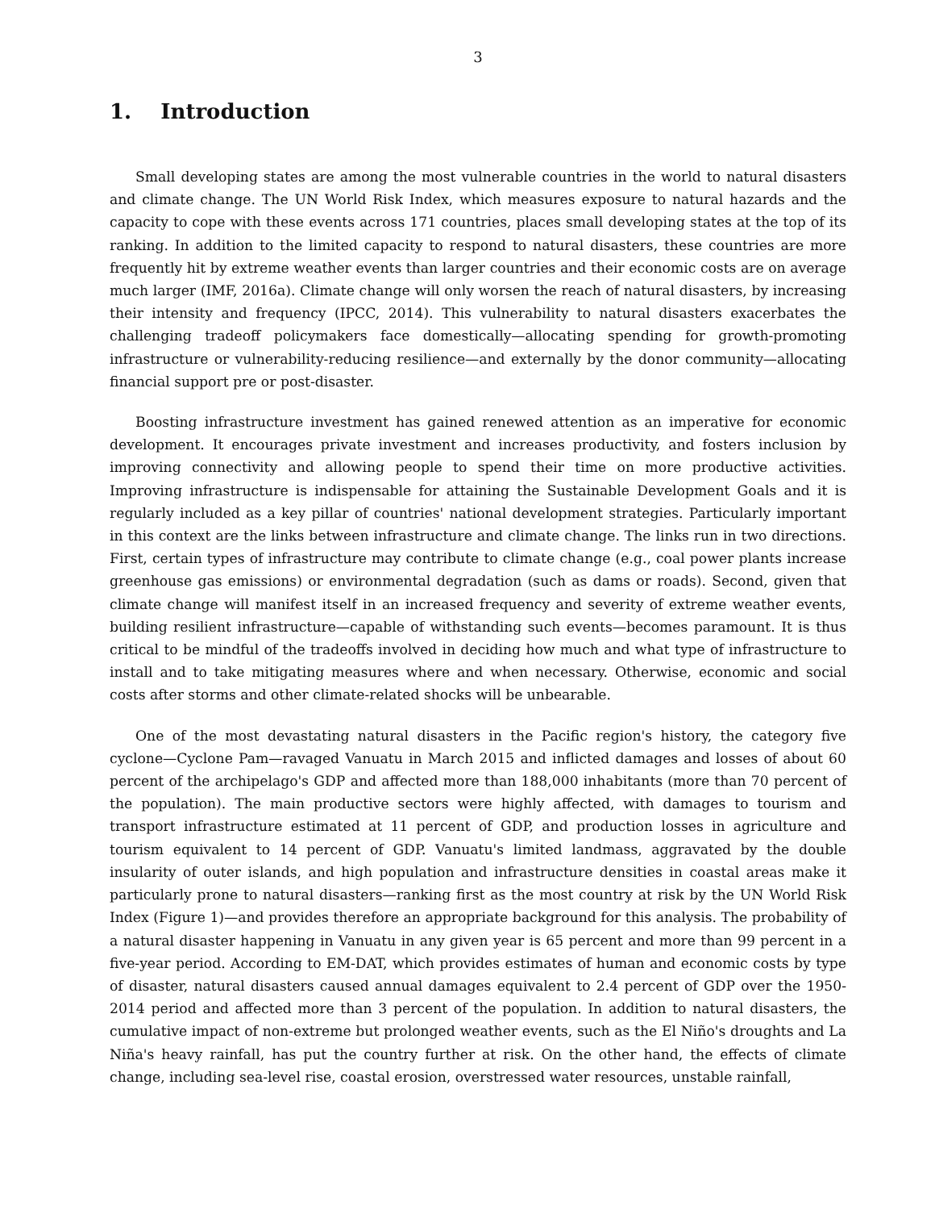3
1. Introduction
Small developing states are among the most vulnerable countries in the world to natural disasters and climate change. The UN World Risk Index, which measures exposure to natural hazards and the capacity to cope with these events across 171 countries, places small developing states at the top of its ranking. In addition to the limited capacity to respond to natural disasters, these countries are more frequently hit by extreme weather events than larger countries and their economic costs are on average much larger (IMF, 2016a). Climate change will only worsen the reach of natural disasters, by increasing their intensity and frequency (IPCC, 2014). This vulnerability to natural disasters exacerbates the challenging tradeoff policymakers face domestically—allocating spending for growth-promoting infrastructure or vulnerability-reducing resilience—and externally by the donor community—allocating financial support pre or post-disaster.
Boosting infrastructure investment has gained renewed attention as an imperative for economic development. It encourages private investment and increases productivity, and fosters inclusion by improving connectivity and allowing people to spend their time on more productive activities. Improving infrastructure is indispensable for attaining the Sustainable Development Goals and it is regularly included as a key pillar of countries' national development strategies. Particularly important in this context are the links between infrastructure and climate change. The links run in two directions. First, certain types of infrastructure may contribute to climate change (e.g., coal power plants increase greenhouse gas emissions) or environmental degradation (such as dams or roads). Second, given that climate change will manifest itself in an increased frequency and severity of extreme weather events, building resilient infrastructure—capable of withstanding such events—becomes paramount. It is thus critical to be mindful of the tradeoffs involved in deciding how much and what type of infrastructure to install and to take mitigating measures where and when necessary. Otherwise, economic and social costs after storms and other climate-related shocks will be unbearable.
One of the most devastating natural disasters in the Pacific region's history, the category five cyclone—Cyclone Pam—ravaged Vanuatu in March 2015 and inflicted damages and losses of about 60 percent of the archipelago's GDP and affected more than 188,000 inhabitants (more than 70 percent of the population). The main productive sectors were highly affected, with damages to tourism and transport infrastructure estimated at 11 percent of GDP, and production losses in agriculture and tourism equivalent to 14 percent of GDP. Vanuatu's limited landmass, aggravated by the double insularity of outer islands, and high population and infrastructure densities in coastal areas make it particularly prone to natural disasters—ranking first as the most country at risk by the UN World Risk Index (Figure 1)—and provides therefore an appropriate background for this analysis. The probability of a natural disaster happening in Vanuatu in any given year is 65 percent and more than 99 percent in a five-year period. According to EM-DAT, which provides estimates of human and economic costs by type of disaster, natural disasters caused annual damages equivalent to 2.4 percent of GDP over the 1950-2014 period and affected more than 3 percent of the population. In addition to natural disasters, the cumulative impact of non-extreme but prolonged weather events, such as the El Niño's droughts and La Niña's heavy rainfall, has put the country further at risk. On the other hand, the effects of climate change, including sea-level rise, coastal erosion, overstressed water resources, unstable rainfall,